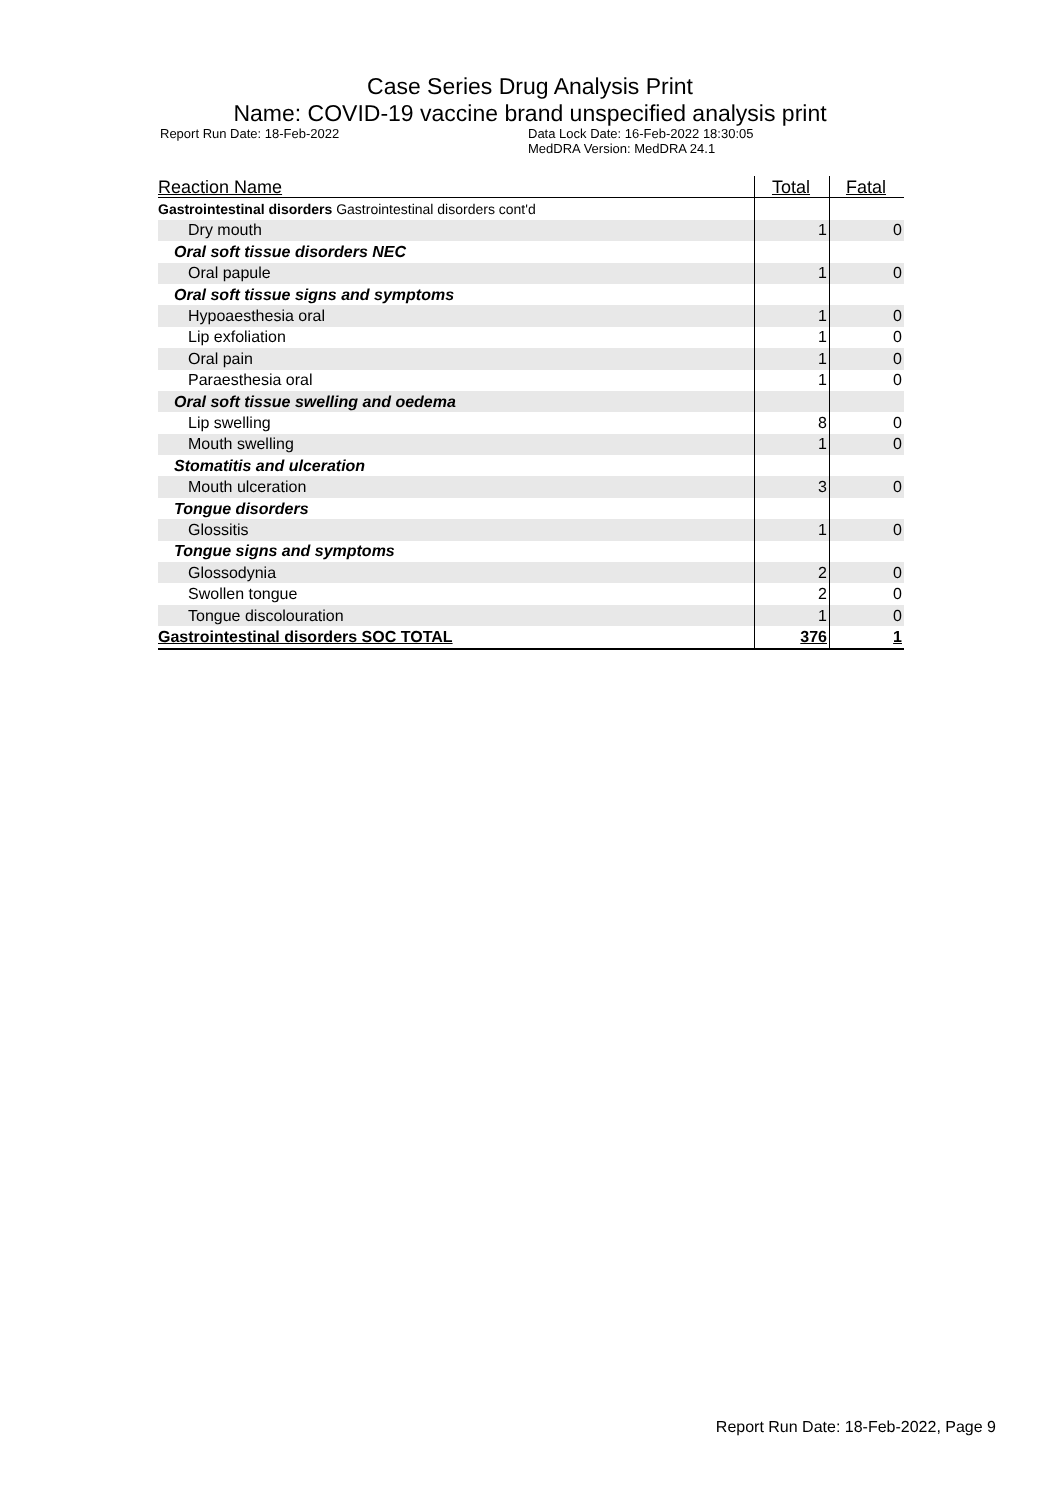Case Series Drug Analysis Print
Name: COVID-19 vaccine brand unspecified analysis print
Report Run Date: 18-Feb-2022 Data Lock Date: 16-Feb-2022 18:30:05
MedDRA Version: MedDRA 24.1
| Reaction Name | Total | Fatal |
| --- | --- | --- |
| Gastrointestinal disorders Gastrointestinal disorders cont'd | | |
| Dry mouth | 1 | 0 |
| Oral soft tissue disorders NEC | | |
| Oral papule | 1 | 0 |
| Oral soft tissue signs and symptoms | | |
| Hypoaesthesia oral | 1 | 0 |
| Lip exfoliation | 1 | 0 |
| Oral pain | 1 | 0 |
| Paraesthesia oral | 1 | 0 |
| Oral soft tissue swelling and oedema | | |
| Lip swelling | 8 | 0 |
| Mouth swelling | 1 | 0 |
| Stomatitis and ulceration | | |
| Mouth ulceration | 3 | 0 |
| Tongue disorders | | |
| Glossitis | 1 | 0 |
| Tongue signs and symptoms | | |
| Glossodynia | 2 | 0 |
| Swollen tongue | 2 | 0 |
| Tongue discolouration | 1 | 0 |
| Gastrointestinal disorders SOC TOTAL | 376 | 1 |
Report Run Date: 18-Feb-2022, Page 9